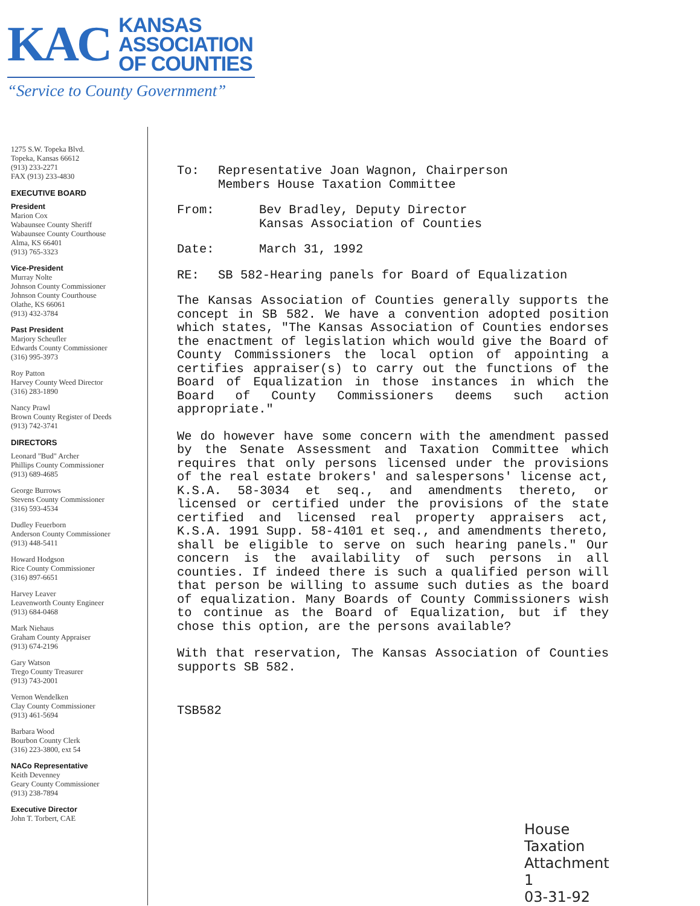KAC
KANSAS
ASSOCIATION
OF COUNTIES
“Service to County Government”
1275 S.W. Topeka Blvd.
Topeka, Kansas 66612
(913) 233-2271
FAX (913) 233-4830
EXECUTIVE BOARD
President
Marion Cox
Wabaunsee County Sheriff
Wabaunsee County Courthouse
Alma, KS 66401
(913) 765-3323
Vice-President
Murray Nolte
Johnson County Commissioner
Johnson County Courthouse
Olathe, KS 66061
(913) 432-3784
Past President
Marjory Scheufler
Edwards County Commissioner
(316) 995-3973
Roy Patton
Harvey County Weed Director
(316) 283-1890
Nancy Prawl
Brown County Register of Deeds
(913) 742-3741
DIRECTORS
Leonard "Bud" Archer
Phillips County Commissioner
(913) 689-4685
George Burrows
Stevens County Commissioner
(316) 593-4534
Dudley Feuerborn
Anderson County Commissioner
(913) 448-5411
Howard Hodgson
Rice County Commissioner
(316) 897-6651
Harvey Leaver
Leavenworth County Engineer
(913) 684-0468
Mark Niehaus
Graham County Appraiser
(913) 674-2196
Gary Watson
Trego County Treasurer
(913) 743-2001
Vernon Wendelken
Clay County Commissioner
(913) 461-5694
Barbara Wood
Bourbon County Clerk
(316) 223-3800, ext 54
NACo Representative
Keith Devenney
Geary County Commissioner
(913) 238-7894
Executive Director
John T. Torbert, CAE
To: Representative Joan Wagnon, Chairperson
Members House Taxation Committee
From: Bev Bradley, Deputy Director
Kansas Association of Counties
Date: March 31, 1992
RE: SB 582-Hearing panels for Board of Equalization
The Kansas Association of Counties generally supports the concept in SB 582. We have a convention adopted position which states, "The Kansas Association of Counties endorses the enactment of legislation which would give the Board of County Commissioners the local option of appointing a certifies appraiser(s) to carry out the functions of the Board of Equalization in those instances in which the Board of County Commissioners deems such action appropriate."
We do however have some concern with the amendment passed by the Senate Assessment and Taxation Committee which requires that only persons licensed under the provisions of the real estate brokers' and salespersons' license act, K.S.A. 58-3034 et seq., and amendments thereto, or licensed or certified under the provisions of the state certified and licensed real property appraisers act, K.S.A. 1991 Supp. 58-4101 et seq., and amendments thereto, shall be eligible to serve on such hearing panels." Our concern is the availability of such persons in all counties. If indeed there is such a qualified person will that person be willing to assume such duties as the board of equalization. Many Boards of County Commissioners wish to continue as the Board of Equalization, but if they chose this option, are the persons available?
With that reservation, The Kansas Association of Counties supports SB 582.
TSB582
House Taxation
Attachment 1
03-31-92